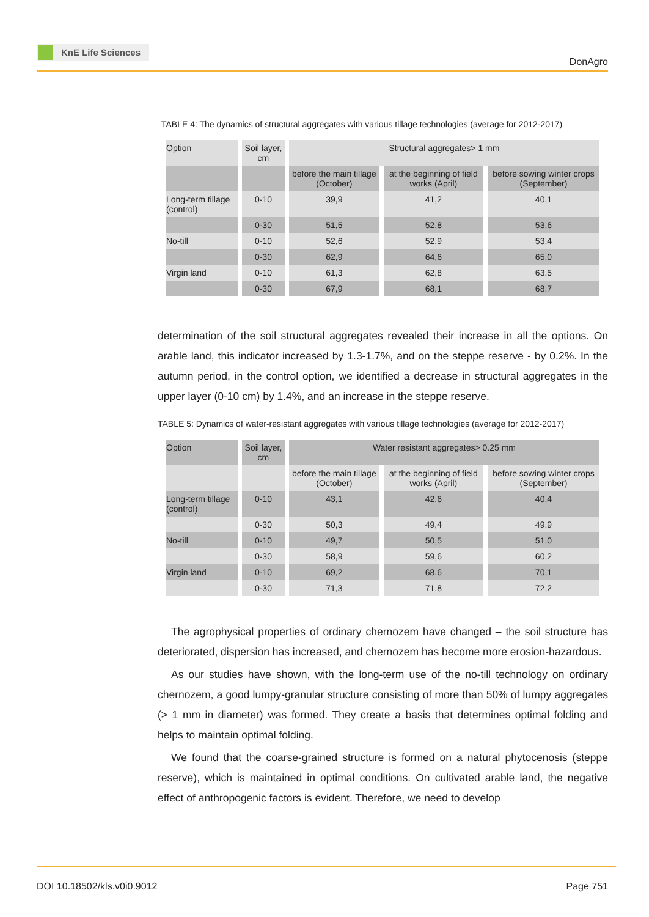KnE Life Sciences
DonAgro
TABLE 4: The dynamics of structural aggregates with various tillage technologies (average for 2012-2017)
| Option | Soil layer, cm | Structural aggregates> 1 mm | | |
| --- | --- | --- | --- | --- |
| | | before the main tillage (October) | at the beginning of field works (April) | before sowing winter crops (September) |
| Long-term tillage (control) | 0-10 | 39,9 | 41,2 | 40,1 |
| | 0-30 | 51,5 | 52,8 | 53,6 |
| No-till | 0-10 | 52,6 | 52,9 | 53,4 |
| | 0-30 | 62,9 | 64,6 | 65,0 |
| Virgin land | 0-10 | 61,3 | 62,8 | 63,5 |
| | 0-30 | 67,9 | 68,1 | 68,7 |
determination of the soil structural aggregates revealed their increase in all the options. On arable land, this indicator increased by 1.3-1.7%, and on the steppe reserve - by 0.2%. In the autumn period, in the control option, we identified a decrease in structural aggregates in the upper layer (0-10 cm) by 1.4%, and an increase in the steppe reserve.
TABLE 5: Dynamics of water-resistant aggregates with various tillage technologies (average for 2012-2017)
| Option | Soil layer, cm | Water resistant aggregates> 0.25 mm | | |
| --- | --- | --- | --- | --- |
| | | before the main tillage (October) | at the beginning of field works (April) | before sowing winter crops (September) |
| Long-term tillage (control) | 0-10 | 43,1 | 42,6 | 40,4 |
| | 0-30 | 50,3 | 49,4 | 49,9 |
| No-till | 0-10 | 49,7 | 50,5 | 51,0 |
| | 0-30 | 58,9 | 59,6 | 60,2 |
| Virgin land | 0-10 | 69,2 | 68,6 | 70,1 |
| | 0-30 | 71,3 | 71,8 | 72,2 |
The agrophysical properties of ordinary chernozem have changed – the soil structure has deteriorated, dispersion has increased, and chernozem has become more erosion-hazardous.
As our studies have shown, with the long-term use of the no-till technology on ordinary chernozem, a good lumpy-granular structure consisting of more than 50% of lumpy aggregates (> 1 mm in diameter) was formed. They create a basis that determines optimal folding and helps to maintain optimal folding.
We found that the coarse-grained structure is formed on a natural phytocenosis (steppe reserve), which is maintained in optimal conditions. On cultivated arable land, the negative effect of anthropogenic factors is evident. Therefore, we need to develop
DOI 10.18502/kls.v0i0.9012 Page 751